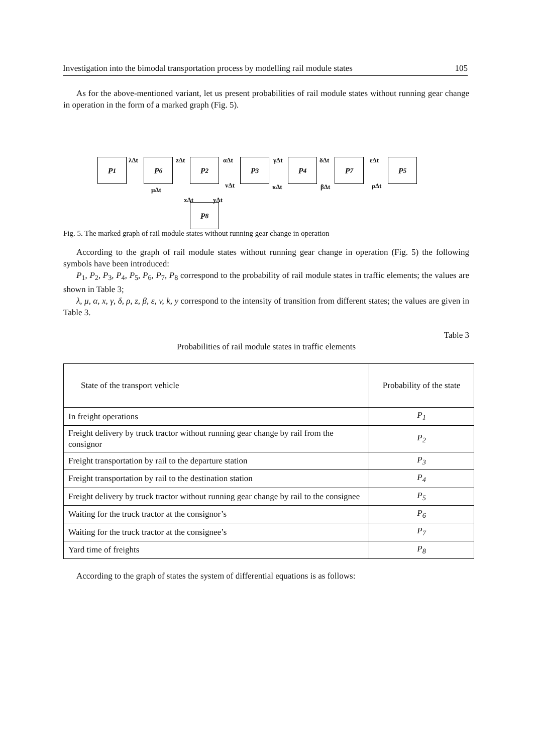Investigation into the bimodal transportation process by modelling rail module states 105
As for the above-mentioned variant, let us present probabilities of rail module states without running gear change in operation in the form of a marked graph (Fig. 5).
P<sub>1</sub> P<sub>6</sub> P<sub>2</sub> P<sub>3</sub> P<sub>4</sub> P<sub>7</sub> P<sub>5</sub>
P<sub>8</sub>
λΔt zΔt αΔt γΔt δΔt εΔt
μΔt
vΔt κΔt βΔt ρΔt
xΔt yΔt
Fig. 5. The marked graph of rail module states without running gear change in operation
According to the graph of rail module states without running gear change in operation (Fig. 5) the following symbols have been introduced:
P<sub>1</sub>, P<sub>2</sub>, P<sub>3</sub>, P<sub>4</sub>, P<sub>5</sub>, P<sub>6</sub>, P<sub>7</sub>, P<sub>8</sub> correspond to the probability of rail module states in traffic elements; the values are shown in Table 3;
λ, μ, α, x, γ, δ, ρ, z, β, ε, v, k, y correspond to the intensity of transition from different states; the values are given in Table 3.
Table 3
Probabilities of rail module states in traffic elements
| State of the transport vehicle | Probability of the state |
| In freight operations | P<sub>1</sub> |
| Freight delivery by truck tractor without running gear change by rail from the consignor | P<sub>2</sub> |
| Freight transportation by rail to the departure station | P<sub>3</sub> |
| Freight transportation by rail to the destination station | P<sub>4</sub> |
| Freight delivery by truck tractor without running gear change by rail to the consignee | P<sub>5</sub> |
| Waiting for the truck tractor at the consignor’s | P<sub>6</sub> |
| Waiting for the truck tractor at the consignee’s | P<sub>7</sub> |
| Yard time of freights | P<sub>8</sub> |
According to the graph of states the system of differential equations is as follows: